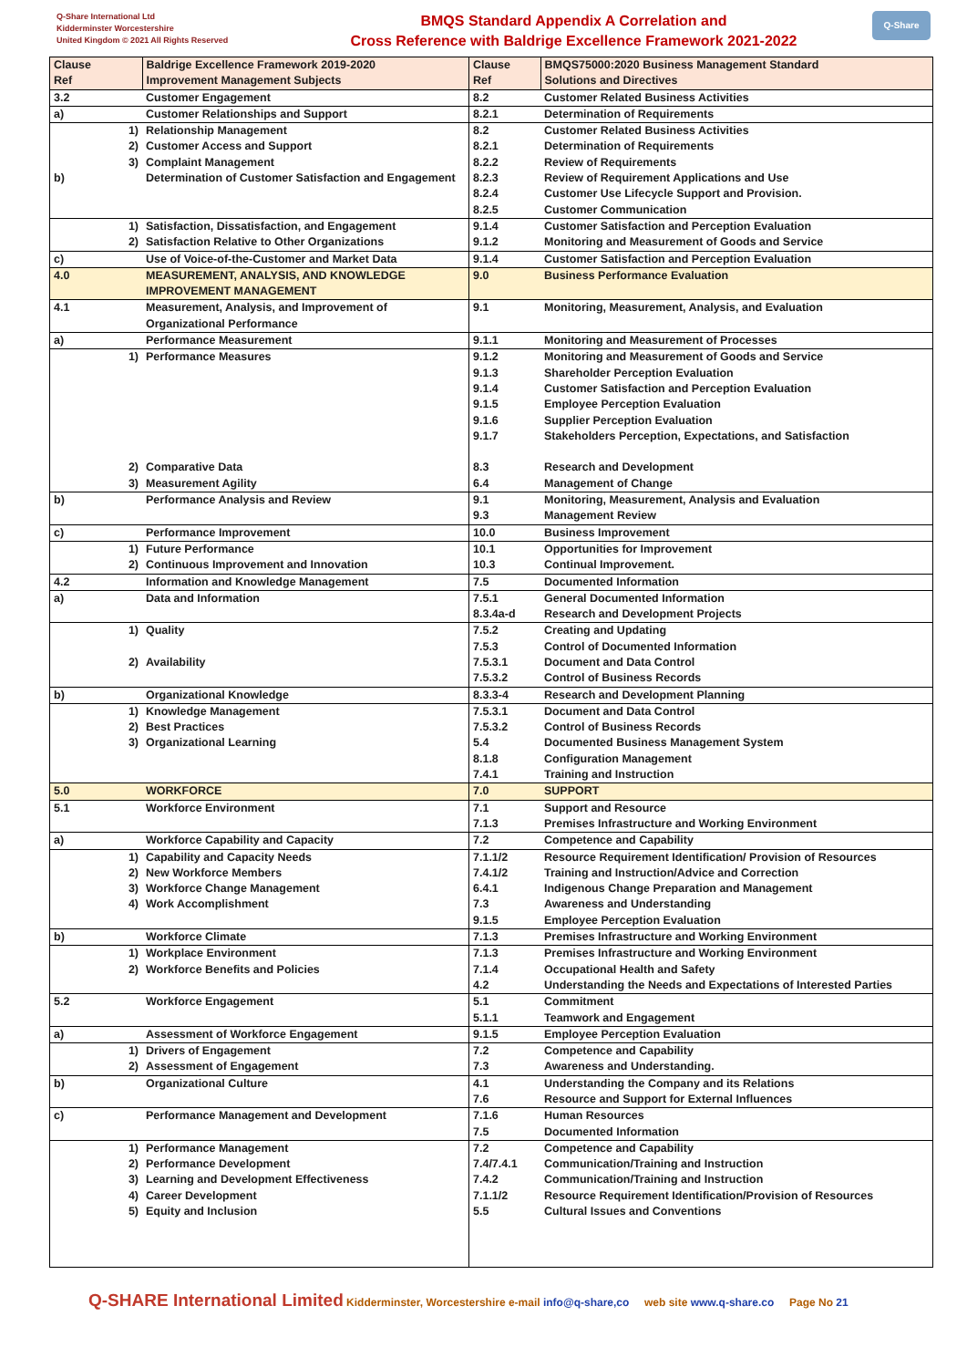Q-Share International Ltd
Kidderminster Worcestershire
United Kingdom © 2021 All Rights Reserved
BMQS Standard Appendix A Correlation and
Cross Reference with Baldrige Excellence Framework 2021-2022
Q-Share
| Clause Ref | | Baldrige Excellence Framework 2019-2020 Improvement Management Subjects | Clause Ref | BMQS75000:2020 Business Management Standard Solutions and Directives |
| --- | --- | --- | --- | --- |
| 3.2 | | Customer Engagement | 8.2 | Customer Related Business Activities |
| a) | | Customer Relationships and Support | 8.2.1 | Determination of Requirements |
| | 1) 2) 3) | Relationship Management Customer Access and Support Complaint Management | 8.2 8.2.1 8.2.2 | Customer Related Business Activities Determination of Requirements Review of Requirements |
| b) | | Determination of Customer Satisfaction and Engagement | 8.2.3 8.2.4 8.2.5 | Review of Requirement Applications and Use Customer Use Lifecycle Support and Provision. Customer Communication |
| | 1) 2) | Satisfaction, Dissatisfaction, and Engagement Satisfaction Relative to Other Organizations | 9.1.4 9.1.2 | Customer Satisfaction and Perception Evaluation Monitoring and Measurement of Goods and Service |
| c) | | Use of Voice-of-the-Customer and Market Data | 9.1.4 | Customer Satisfaction and Perception Evaluation |
| 4.0 | | MEASUREMENT, ANALYSIS, AND KNOWLEDGE IMPROVEMENT MANAGEMENT | 9.0 | Business Performance Evaluation |
| 4.1 | | Measurement, Analysis, and Improvement of Organizational Performance | 9.1 | Monitoring, Measurement, Analysis, and Evaluation |
| a) | | Performance Measurement | 9.1.1 | Monitoring and Measurement of Processes |
| | 1) | Performance Measures | 9.1.2 9.1.3 9.1.4 9.1.5 9.1.6 9.1.7 | Monitoring and Measurement of Goods and Service Shareholder Perception Evaluation Customer Satisfaction and Perception Evaluation Employee Perception Evaluation Supplier Perception Evaluation Stakeholders Perception, Expectations, and Satisfaction |
| | 2) 3) | Comparative Data Measurement Agility | 8.3 6.4 | Research and Development Management of Change |
| b) | | Performance Analysis and Review | 9.1 9.3 | Monitoring, Measurement, Analysis and Evaluation Management Review |
| c) | | Performance Improvement | 10.0 | Business Improvement |
| | 1) 2) | Future Performance Continuous Improvement and Innovation | 10.1 10.3 | Opportunities for Improvement Continual Improvement. |
| 4.2 | | Information and Knowledge Management | 7.5 | Documented Information |
| a) | | Data and Information | 7.5.1 8.3.4a-d | General Documented Information Research and Development Projects |
| | 1) 2) | Quality Availability | 7.5.2 7.5.3 7.5.3.1 7.5.3.2 | Creating and Updating Control of Documented Information Document and Data Control Control of Business Records |
| b) | | Organizational Knowledge | 8.3.3-4 | Research and Development Planning |
| | 1) 2) 3) | Knowledge Management Best Practices Organizational Learning | 7.5.3.1 7.5.3.2 5.4 8.1.8 7.4.1 | Document and Data Control Control of Business Records Documented Business Management System Configuration Management Training and Instruction |
| 5.0 | | WORKFORCE | 7.0 | SUPPORT |
| 5.1 | | Workforce Environment | 7.1 7.1.3 | Support and Resource Premises Infrastructure and Working Environment |
| a) | | Workforce Capability and Capacity | 7.2 | Competence and Capability |
| | 1) 2) 3) 4) | Capability and Capacity Needs New Workforce Members Workforce Change Management Work Accomplishment | 7.1.1/2 7.4.1/2 6.4.1 7.3 9.1.5 | Resource Requirement Identification/ Provision of Resources Training and Instruction/Advice and Correction Indigenous Change Preparation and Management Awareness and Understanding Employee Perception Evaluation |
| b) | | Workforce Climate | 7.1.3 | Premises Infrastructure and Working Environment |
| | 1) 2) | Workplace Environment Workforce Benefits and Policies | 7.1.3 7.1.4 4.2 | Premises Infrastructure and Working Environment Occupational Health and Safety Understanding the Needs and Expectations of Interested Parties |
| 5.2 | | Workforce Engagement | 5.1 5.1.1 | Commitment Teamwork and Engagement |
| a) | | Assessment of Workforce Engagement | 9.1.5 | Employee Perception Evaluation |
| | 1) 2) | Drivers of Engagement Assessment of Engagement | 7.2 7.3 | Competence and Capability Awareness and Understanding. |
| b) | | Organizational Culture | 4.1 7.6 | Understanding the Company and its Relations Resource and Support for External Influences |
| c) | | Performance Management and Development | 7.1.6 7.5 | Human Resources Documented Information |
| | 1) 2) 3) 4) 5) | Performance Management Performance Development Learning and Development Effectiveness Career Development Equity and Inclusion | 7.2 7.4/7.4.1 7.4.2 7.1.1/2 5.5 | Competence and Capability Communication/Training and Instruction Communication/Training and Instruction Resource Requirement Identification/Provision of Resources Cultural Issues and Conventions |
Q-SHARE International Limited Kidderminster, Worcestershire e-mail info@q-share,co web site www.q-share.co Page No 21